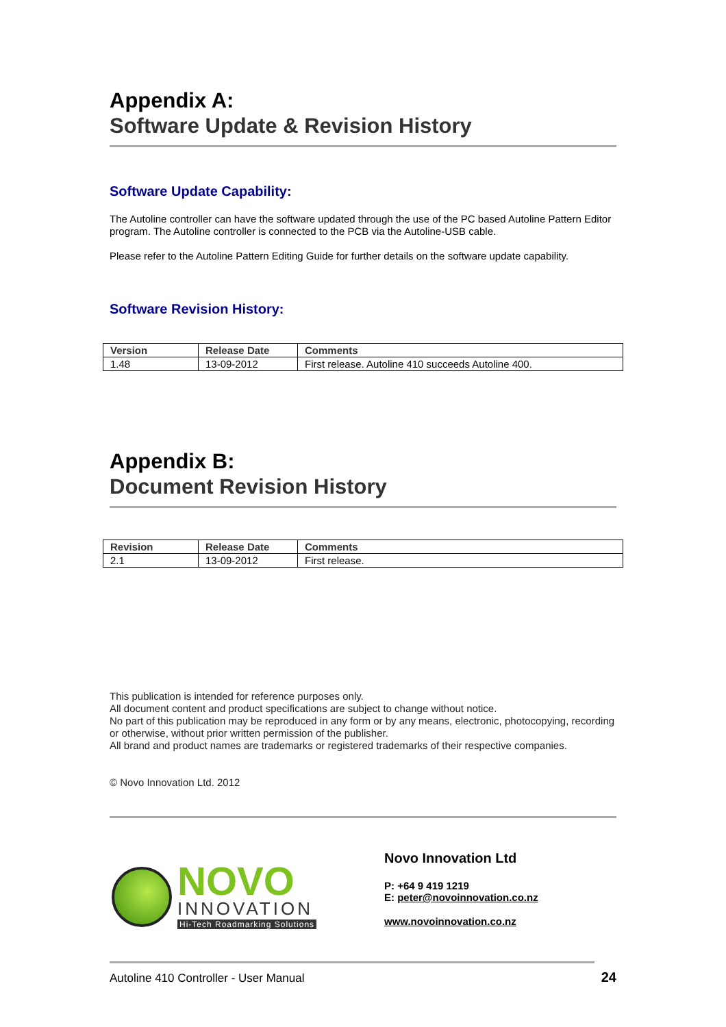Appendix A:
Software Update & Revision History
Software Update Capability:
The Autoline controller can have the software updated through the use of the PC based Autoline Pattern Editor program. The Autoline controller is connected to the PCB via the Autoline-USB cable.
Please refer to the Autoline Pattern Editing Guide for further details on the software update capability.
Software Revision History:
| Version | Release Date | Comments |
| --- | --- | --- |
| 1.48 | 13-09-2012 | First release. Autoline 410 succeeds Autoline 400. |
Appendix B:
Document Revision History
| Revision | Release Date | Comments |
| --- | --- | --- |
| 2.1 | 13-09-2012 | First release. |
This publication is intended for reference purposes only.
All document content and product specifications are subject to change without notice.
No part of this publication may be reproduced in any form or by any means, electronic, photocopying, recording or otherwise, without prior written permission of the publisher.
All brand and product names are trademarks or registered trademarks of their respective companies.
© Novo Innovation Ltd. 2012
NOVO
INNOVATION
Hi-Tech Roadmarking Solutions
Novo Innovation Ltd
P: +64 9 419 1219
E: peter@novoinnovation.co.nz
www.novoinnovation.co.nz
Autoline 410 Controller - User Manual 24